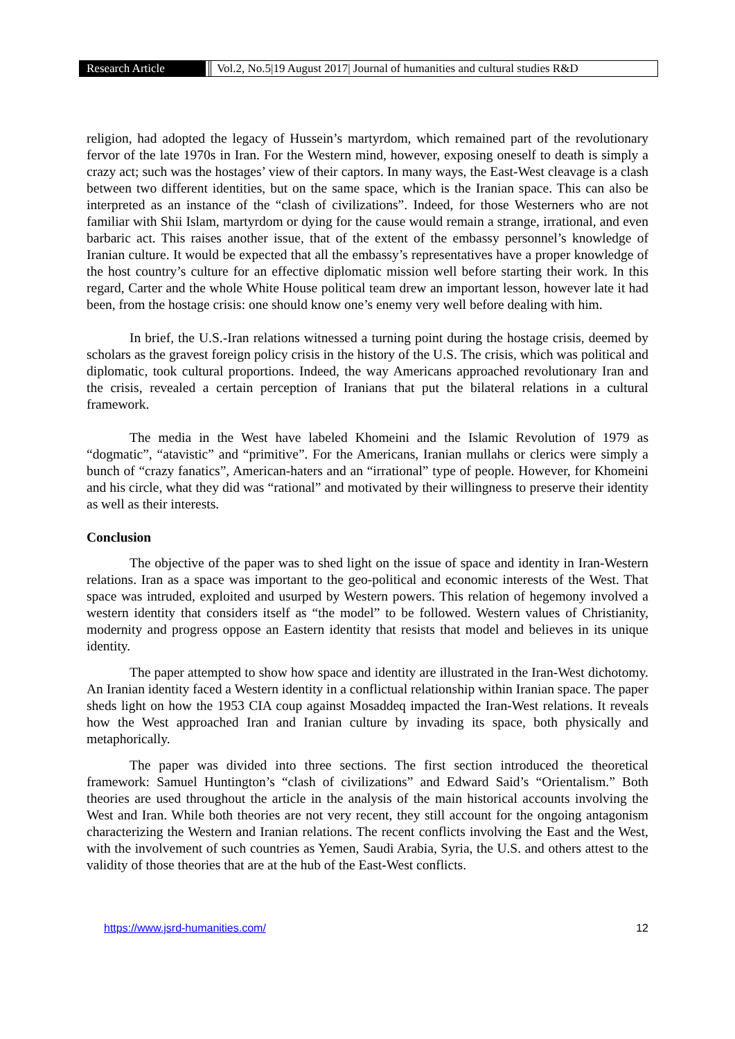Research Article Vol.2, No.5|19 August 2017| Journal of humanities and cultural studies R&D
religion, had adopted the legacy of Hussein’s martyrdom, which remained part of the revolutionary fervor of the late 1970s in Iran. For the Western mind, however, exposing oneself to death is simply a crazy act; such was the hostages’ view of their captors. In many ways, the East-West cleavage is a clash between two different identities, but on the same space, which is the Iranian space. This can also be interpreted as an instance of the “clash of civilizations”. Indeed, for those Westerners who are not familiar with Shii Islam, martyrdom or dying for the cause would remain a strange, irrational, and even barbaric act. This raises another issue, that of the extent of the embassy personnel’s knowledge of Iranian culture. It would be expected that all the embassy’s representatives have a proper knowledge of the host country’s culture for an effective diplomatic mission well before starting their work. In this regard, Carter and the whole White House political team drew an important lesson, however late it had been, from the hostage crisis: one should know one’s enemy very well before dealing with him.
In brief, the U.S.-Iran relations witnessed a turning point during the hostage crisis, deemed by scholars as the gravest foreign policy crisis in the history of the U.S. The crisis, which was political and diplomatic, took cultural proportions. Indeed, the way Americans approached revolutionary Iran and the crisis, revealed a certain perception of Iranians that put the bilateral relations in a cultural framework.
The media in the West have labeled Khomeini and the Islamic Revolution of 1979 as “dogmatic”, “atavistic” and “primitive”. For the Americans, Iranian mullahs or clerics were simply a bunch of “crazy fanatics”, American-haters and an “irrational” type of people. However, for Khomeini and his circle, what they did was “rational” and motivated by their willingness to preserve their identity as well as their interests.
Conclusion
The objective of the paper was to shed light on the issue of space and identity in Iran-Western relations. Iran as a space was important to the geo-political and economic interests of the West. That space was intruded, exploited and usurped by Western powers. This relation of hegemony involved a western identity that considers itself as “the model” to be followed. Western values of Christianity, modernity and progress oppose an Eastern identity that resists that model and believes in its unique identity.
The paper attempted to show how space and identity are illustrated in the Iran-West dichotomy. An Iranian identity faced a Western identity in a conflictual relationship within Iranian space. The paper sheds light on how the 1953 CIA coup against Mosaddeq impacted the Iran-West relations. It reveals how the West approached Iran and Iranian culture by invading its space, both physically and metaphorically.
The paper was divided into three sections. The first section introduced the theoretical framework: Samuel Huntington’s “clash of civilizations” and Edward Said’s “Orientalism.” Both theories are used throughout the article in the analysis of the main historical accounts involving the West and Iran. While both theories are not very recent, they still account for the ongoing antagonism characterizing the Western and Iranian relations. The recent conflicts involving the East and the West, with the involvement of such countries as Yemen, Saudi Arabia, Syria, the U.S. and others attest to the validity of those theories that are at the hub of the East-West conflicts.
https://www.jsrd-humanities.com/ 12